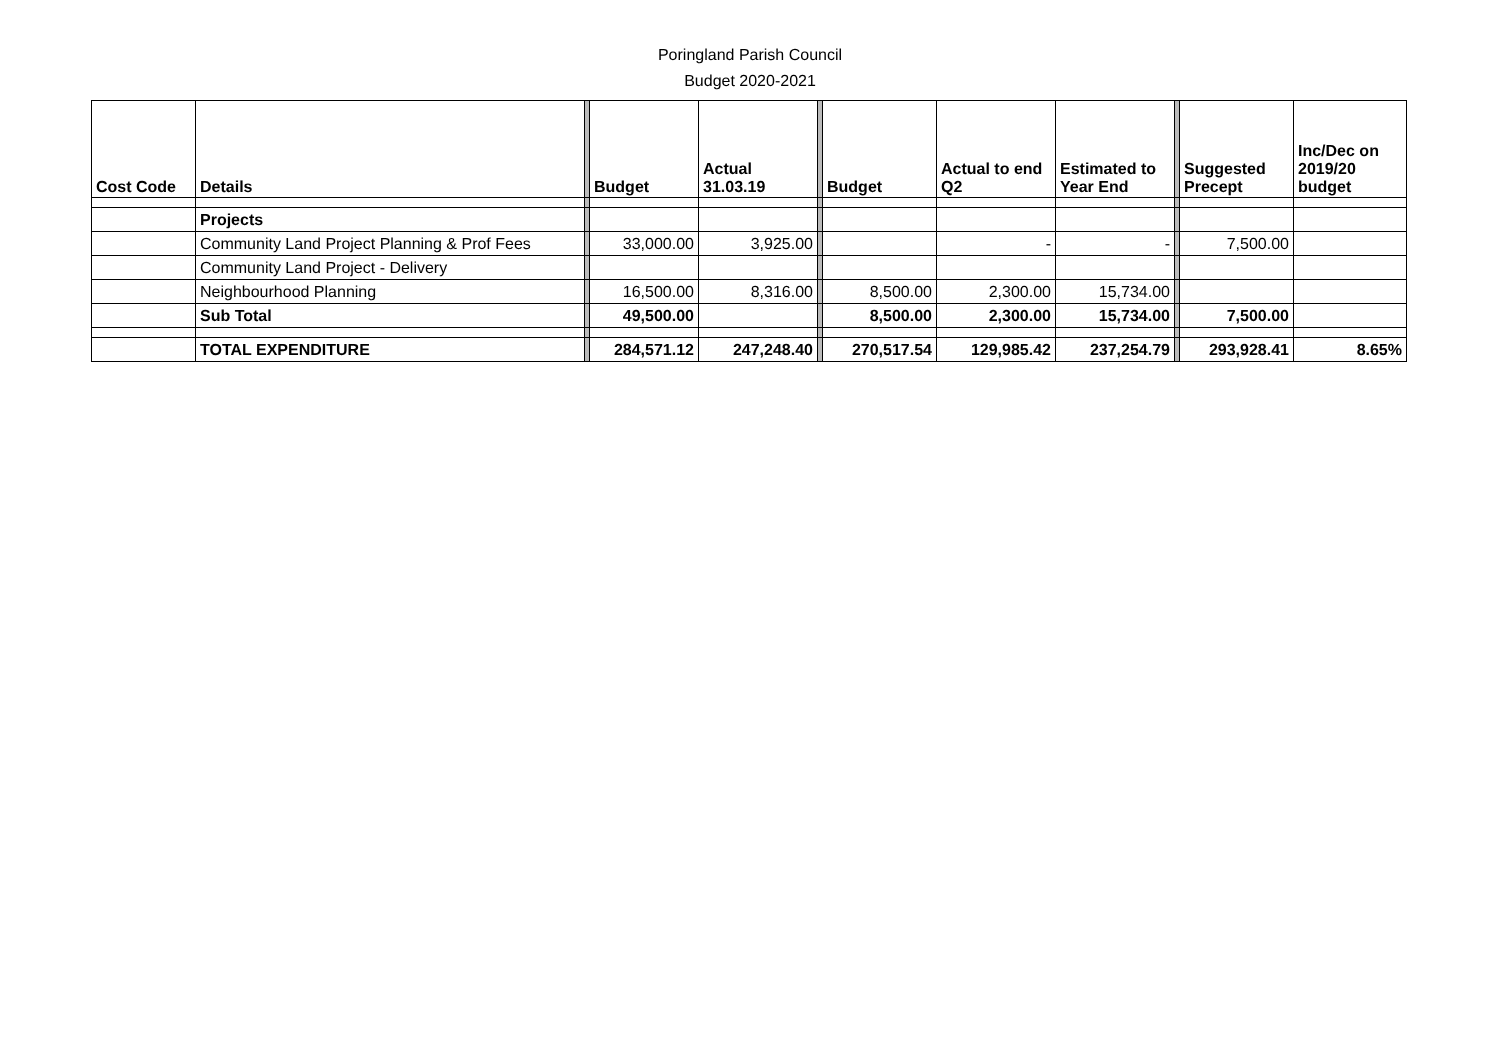Poringland Parish Council
Budget 2020-2021
| Cost Code | Details | | Budget | Actual 31.03.19 | | Budget | Actual to end Q2 | Estimated to Year End | | Suggested Precept | Inc/Dec on 2019/20 budget |
| | Projects | | | | | | | | | | |
| | Community Land Project Planning & Prof Fees | | 33,000.00 | 3,925.00 | | | - | - | | 7,500.00 | |
| | Community Land Project - Delivery | | | | | | | | | | |
| | Neighbourhood Planning | | 16,500.00 | 8,316.00 | | 8,500.00 | 2,300.00 | 15,734.00 | | | |
| | Sub Total | | 49,500.00 | | | 8,500.00 | 2,300.00 | 15,734.00 | | 7,500.00 | |
| | TOTAL EXPENDITURE | | 284,571.12 | 247,248.40 | | 270,517.54 | 129,985.42 | 237,254.79 | | 293,928.41 | 8.65% |